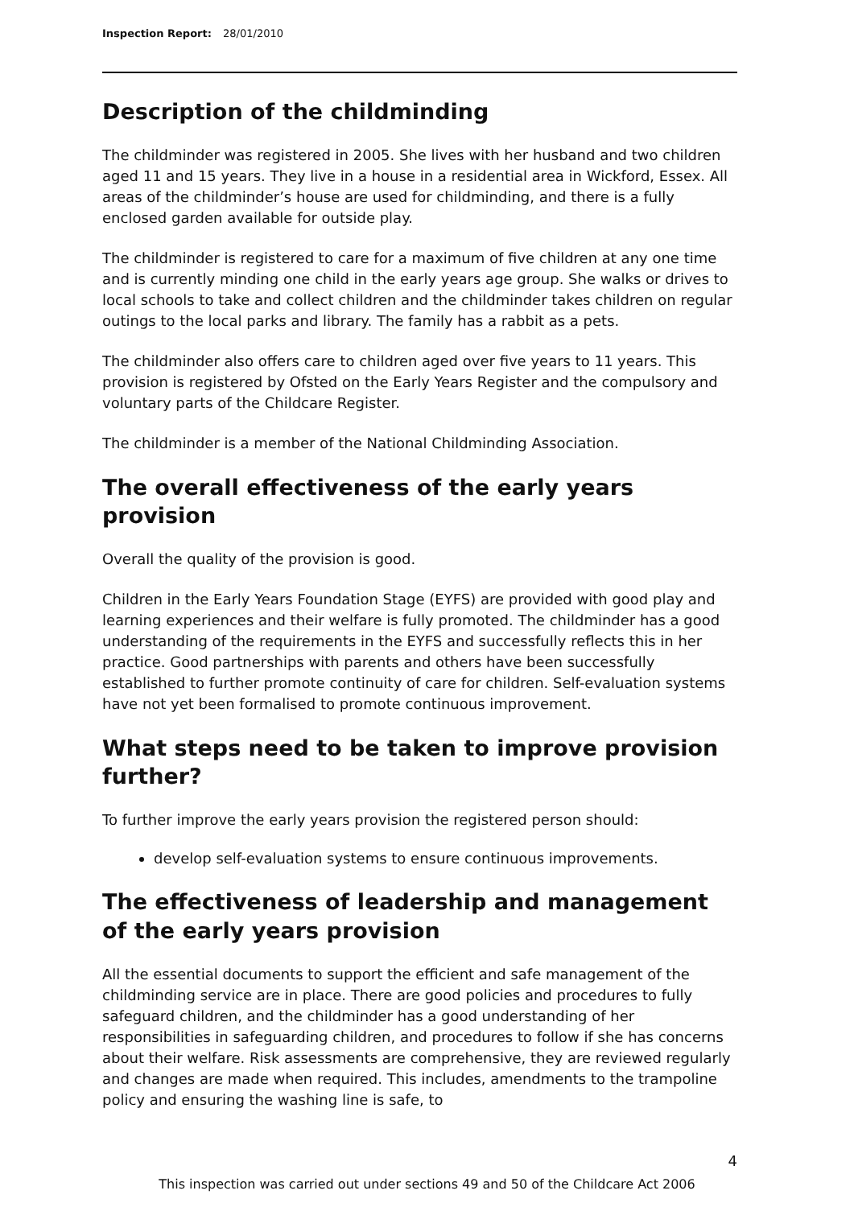Inspection Report: 28/01/2010
Description of the childminding
The childminder was registered in 2005. She lives with her husband and two children aged 11 and 15 years. They live in a house in a residential area in Wickford, Essex. All areas of the childminder’s house are used for childminding, and there is a fully enclosed garden available for outside play.
The childminder is registered to care for a maximum of five children at any one time and is currently minding one child in the early years age group. She walks or drives to local schools to take and collect children and the childminder takes children on regular outings to the local parks and library. The family has a rabbit as a pets.
The childminder also offers care to children aged over five years to 11 years. This provision is registered by Ofsted on the Early Years Register and the compulsory and voluntary parts of the Childcare Register.
The childminder is a member of the National Childminding Association.
The overall effectiveness of the early years provision
Overall the quality of the provision is good.
Children in the Early Years Foundation Stage (EYFS) are provided with good play and learning experiences and their welfare is fully promoted. The childminder has a good understanding of the requirements in the EYFS and successfully reflects this in her practice. Good partnerships with parents and others have been successfully established to further promote continuity of care for children. Self-evaluation systems have not yet been formalised to promote continuous improvement.
What steps need to be taken to improve provision further?
To further improve the early years provision the registered person should:
develop self-evaluation systems to ensure continuous improvements.
The effectiveness of leadership and management of the early years provision
All the essential documents to support the efficient and safe management of the childminding service are in place. There are good policies and procedures to fully safeguard children, and the childminder has a good understanding of her responsibilities in safeguarding children, and procedures to follow if she has concerns about their welfare. Risk assessments are comprehensive, they are reviewed regularly and changes are made when required. This includes, amendments to the trampoline policy and ensuring the washing line is safe, to
4
This inspection was carried out under sections 49 and 50 of the Childcare Act 2006